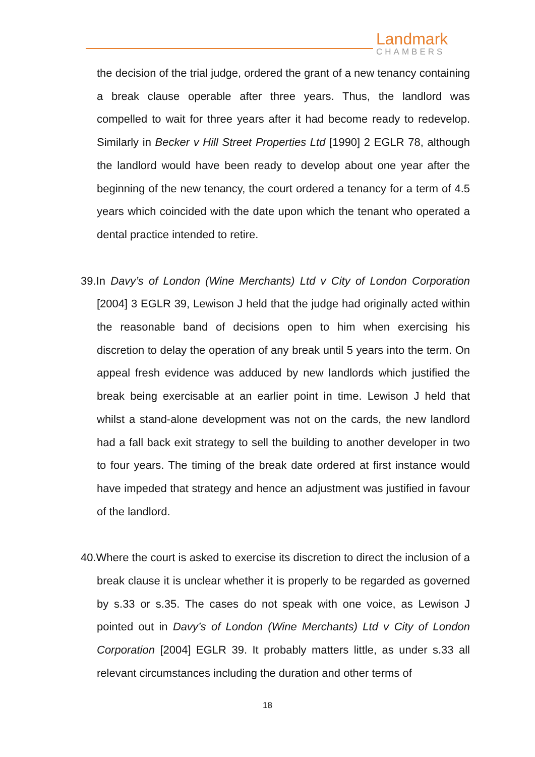Landmark
CHAMBERS
the decision of the trial judge, ordered the grant of a new tenancy containing a break clause operable after three years. Thus, the landlord was compelled to wait for three years after it had become ready to redevelop. Similarly in Becker v Hill Street Properties Ltd [1990] 2 EGLR 78, although the landlord would have been ready to develop about one year after the beginning of the new tenancy, the court ordered a tenancy for a term of 4.5 years which coincided with the date upon which the tenant who operated a dental practice intended to retire.
39.In Davy’s of London (Wine Merchants) Ltd v City of London Corporation [2004] 3 EGLR 39, Lewison J held that the judge had originally acted within the reasonable band of decisions open to him when exercising his discretion to delay the operation of any break until 5 years into the term. On appeal fresh evidence was adduced by new landlords which justified the break being exercisable at an earlier point in time. Lewison J held that whilst a stand-alone development was not on the cards, the new landlord had a fall back exit strategy to sell the building to another developer in two to four years. The timing of the break date ordered at first instance would have impeded that strategy and hence an adjustment was justified in favour of the landlord.
40.Where the court is asked to exercise its discretion to direct the inclusion of a break clause it is unclear whether it is properly to be regarded as governed by s.33 or s.35. The cases do not speak with one voice, as Lewison J pointed out in Davy’s of London (Wine Merchants) Ltd v City of London Corporation [2004] EGLR 39. It probably matters little, as under s.33 all relevant circumstances including the duration and other terms of
18